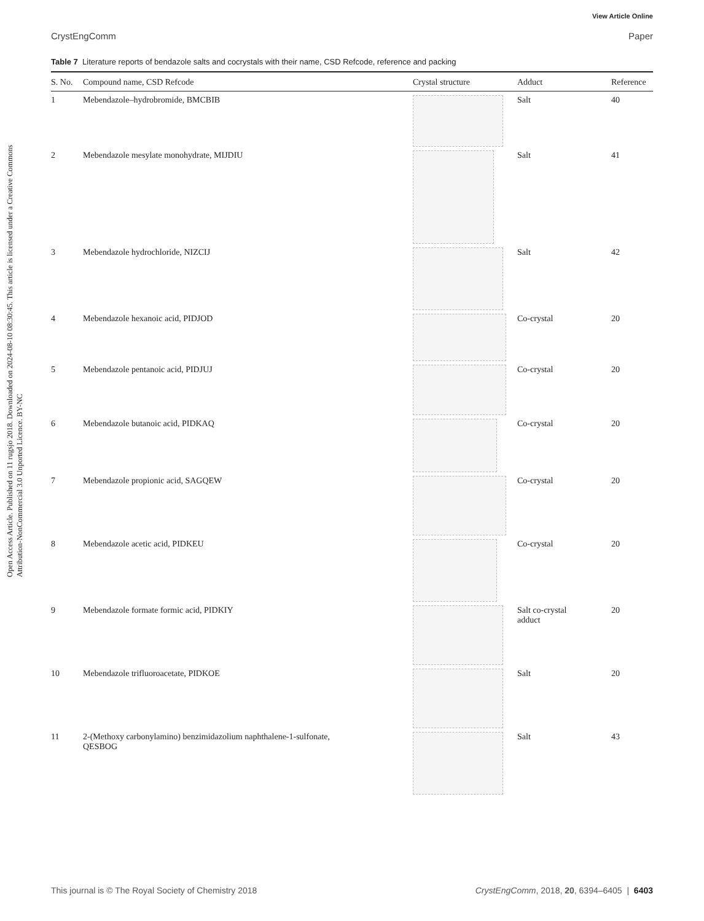View Article Online
CrystEngComm Paper
Open Access Article. Published on 11 rugsjo 2018. Downloaded on 2024-08-10 08:30:45. This article is licensed under a Creative Commons Attribution-NonCommercial 3.0 Unported Licence. BY-NC
Table 7 Literature reports of bendazole salts and cocrystals with their name, CSD Refcode, reference and packing
| S. No. | Compound name, CSD Refcode | Crystal structure | Adduct | Reference |
| --- | --- | --- | --- | --- |
| 1 | Mebendazole–hydrobromide, BMCBIB | | Salt | 40 |
| 2 | Mebendazole mesylate monohydrate, MIJDIU | | Salt | 41 |
| 3 | Mebendazole hydrochloride, NIZCIJ | | Salt | 42 |
| 4 | Mebendazole hexanoic acid, PIDJOD | | Co-crystal | 20 |
| 5 | Mebendazole pentanoic acid, PIDJUJ | | Co-crystal | 20 |
| 6 | Mebendazole butanoic acid, PIDKAQ | | Co-crystal | 20 |
| 7 | Mebendazole propionic acid, SAGQEW | | Co-crystal | 20 |
| 8 | Mebendazole acetic acid, PIDKEU | | Co-crystal | 20 |
| 9 | Mebendazole formate formic acid, PIDKIY | | Salt co-crystal adduct | 20 |
| 10 | Mebendazole trifluoroacetate, PIDKOE | | Salt | 20 |
| 11 | 2-(Methoxy carbonylamino) benzimidazolium naphthalene-1-sulfonate, QESBOG | | Salt | 43 |
This journal is © The Royal Society of Chemistry 2018 CrystEngComm, 2018, 20, 6394–6405 | 6403